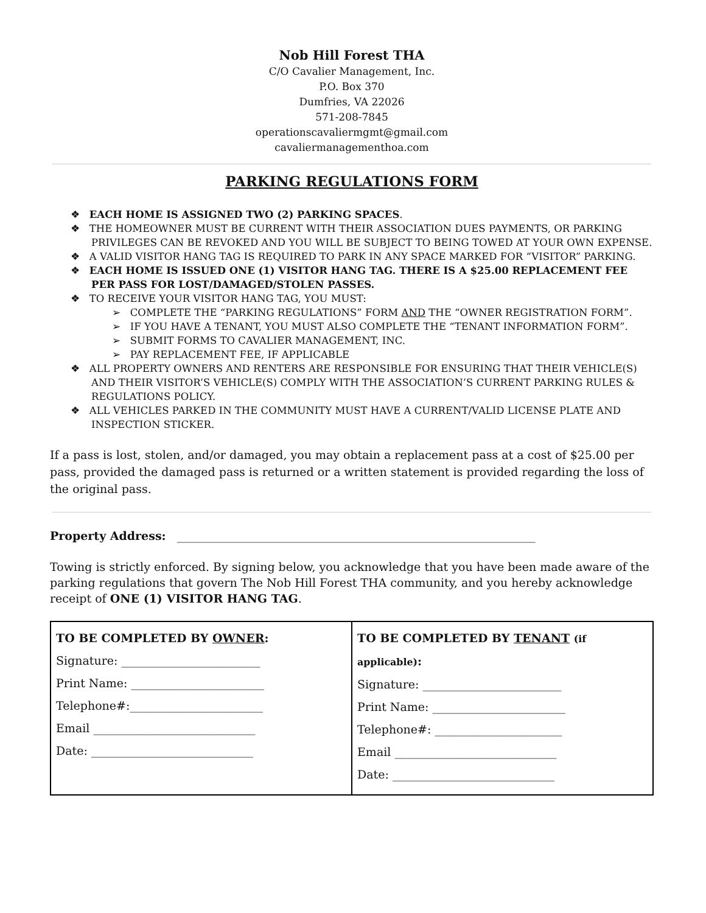Nob Hill Forest THA
C/O Cavalier Management, Inc.
P.O. Box 370
Dumfries, VA 22026
571-208-7845
operationscavaliermgmt@gmail.com
cavaliermanagementhoa.com
PARKING REGULATIONS FORM
❖ EACH HOME IS ASSIGNED TWO (2) PARKING SPACES.
❖ THE HOMEOWNER MUST BE CURRENT WITH THEIR ASSOCIATION DUES PAYMENTS, OR PARKING PRIVILEGES CAN BE REVOKED AND YOU WILL BE SUBJECT TO BEING TOWED AT YOUR OWN EXPENSE.
❖ A VALID VISITOR HANG TAG IS REQUIRED TO PARK IN ANY SPACE MARKED FOR “VISITOR” PARKING.
❖ EACH HOME IS ISSUED ONE (1) VISITOR HANG TAG. THERE IS A $25.00 REPLACEMENT FEE PER PASS FOR LOST/DAMAGED/STOLEN PASSES.
❖ TO RECEIVE YOUR VISITOR HANG TAG, YOU MUST:
➢ COMPLETE THE “PARKING REGULATIONS” FORM AND THE “OWNER REGISTRATION FORM”.
➢ IF YOU HAVE A TENANT, YOU MUST ALSO COMPLETE THE “TENANT INFORMATION FORM”.
➢ SUBMIT FORMS TO CAVALIER MANAGEMENT, INC.
➢ PAY REPLACEMENT FEE, IF APPLICABLE
❖ ALL PROPERTY OWNERS AND RENTERS ARE RESPONSIBLE FOR ENSURING THAT THEIR VEHICLE(S) AND THEIR VISITOR’S VEHICLE(S) COMPLY WITH THE ASSOCIATION’S CURRENT PARKING RULES & REGULATIONS POLICY.
❖ ALL VEHICLES PARKED IN THE COMMUNITY MUST HAVE A CURRENT/VALID LICENSE PLATE AND INSPECTION STICKER.
If a pass is lost, stolen, and/or damaged, you may obtain a replacement pass at a cost of $25.00 per pass, provided the damaged pass is returned or a written statement is provided regarding the loss of the original pass.
Property Address: ______________________________________________________________
Towing is strictly enforced. By signing below, you acknowledge that you have been made aware of the parking regulations that govern The Nob Hill Forest THA community, and you hereby acknowledge receipt of ONE (1) VISITOR HANG TAG.
| TO BE COMPLETED BY OWNER : Signature: ________________________ Print Name: _______________________ Telephone#:_______________________ Email ____________________________ Date: ____________________________ | TO BE COMPLETED BY TENANT (if applicable) : Signature: ________________________ Print Name: _______________________ Telephone#: ______________________ Email ____________________________ Date: ____________________________ |